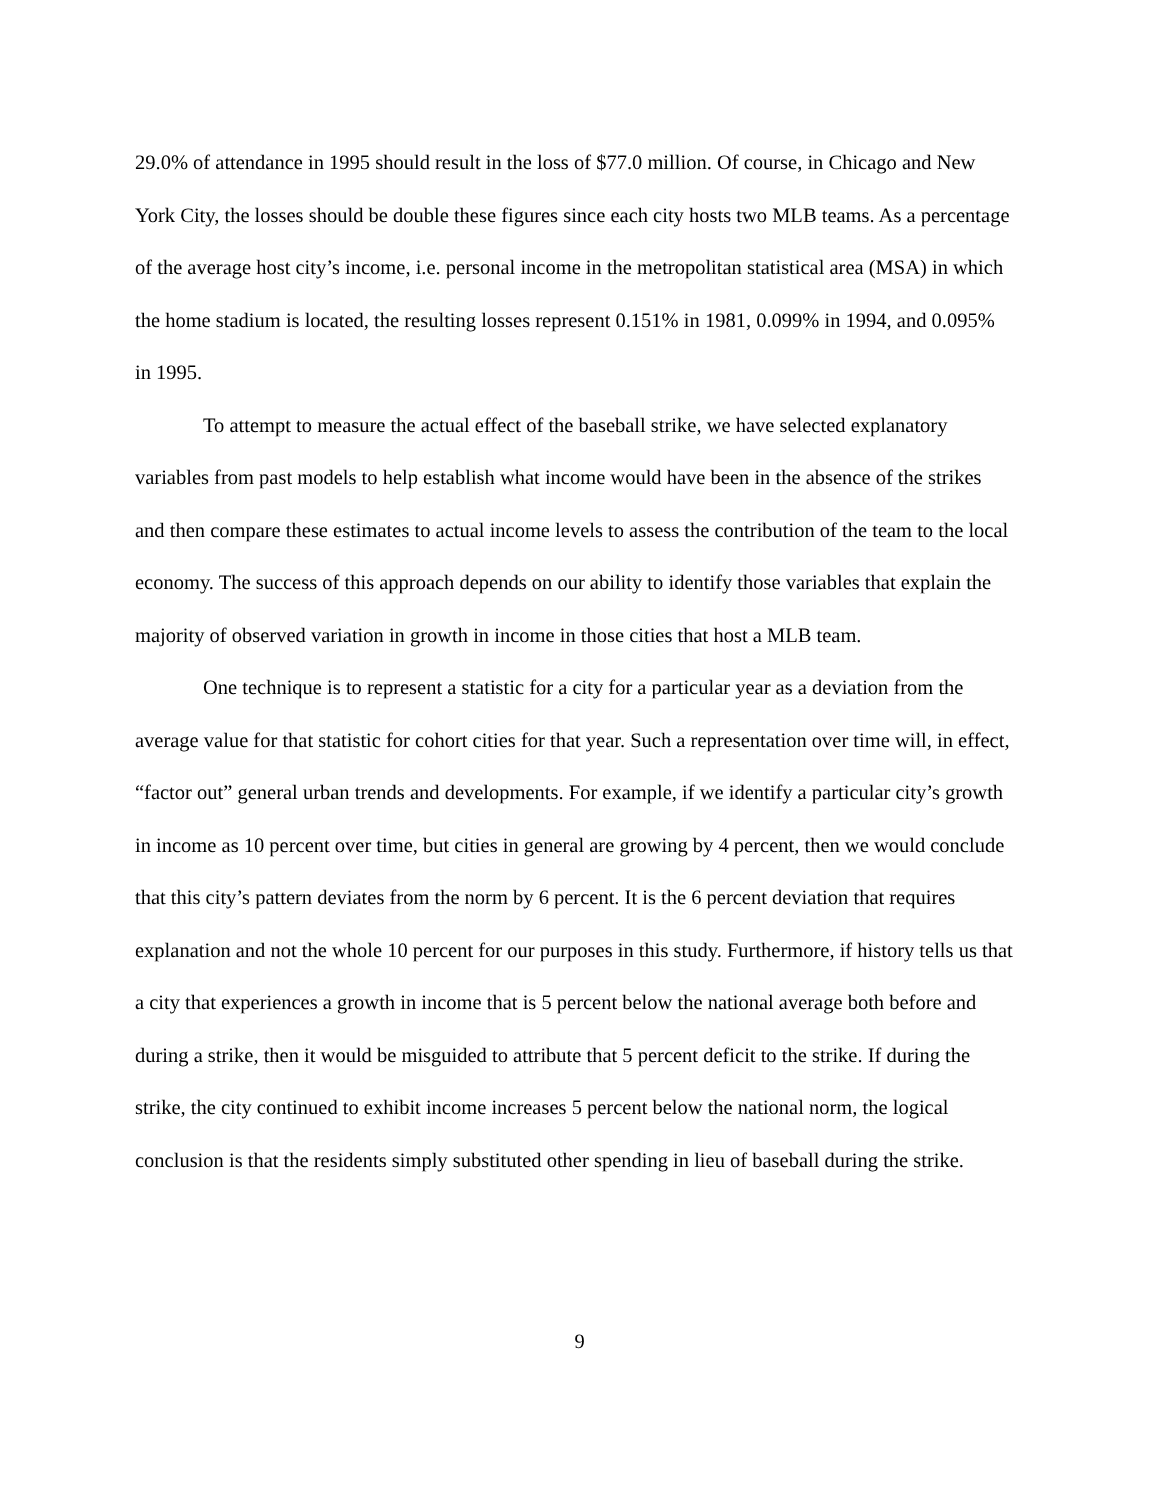29.0% of attendance in 1995 should result in the loss of $77.0 million. Of course, in Chicago and New York City, the losses should be double these figures since each city hosts two MLB teams. As a percentage of the average host city’s income, i.e. personal income in the metropolitan statistical area (MSA) in which the home stadium is located, the resulting losses represent 0.151% in 1981, 0.099% in 1994, and 0.095% in 1995.
To attempt to measure the actual effect of the baseball strike, we have selected explanatory variables from past models to help establish what income would have been in the absence of the strikes and then compare these estimates to actual income levels to assess the contribution of the team to the local economy. The success of this approach depends on our ability to identify those variables that explain the majority of observed variation in growth in income in those cities that host a MLB team.
One technique is to represent a statistic for a city for a particular year as a deviation from the average value for that statistic for cohort cities for that year. Such a representation over time will, in effect, “factor out” general urban trends and developments. For example, if we identify a particular city’s growth in income as 10 percent over time, but cities in general are growing by 4 percent, then we would conclude that this city’s pattern deviates from the norm by 6 percent. It is the 6 percent deviation that requires explanation and not the whole 10 percent for our purposes in this study. Furthermore, if history tells us that a city that experiences a growth in income that is 5 percent below the national average both before and during a strike, then it would be misguided to attribute that 5 percent deficit to the strike. If during the strike, the city continued to exhibit income increases 5 percent below the national norm, the logical conclusion is that the residents simply substituted other spending in lieu of baseball during the strike.
9